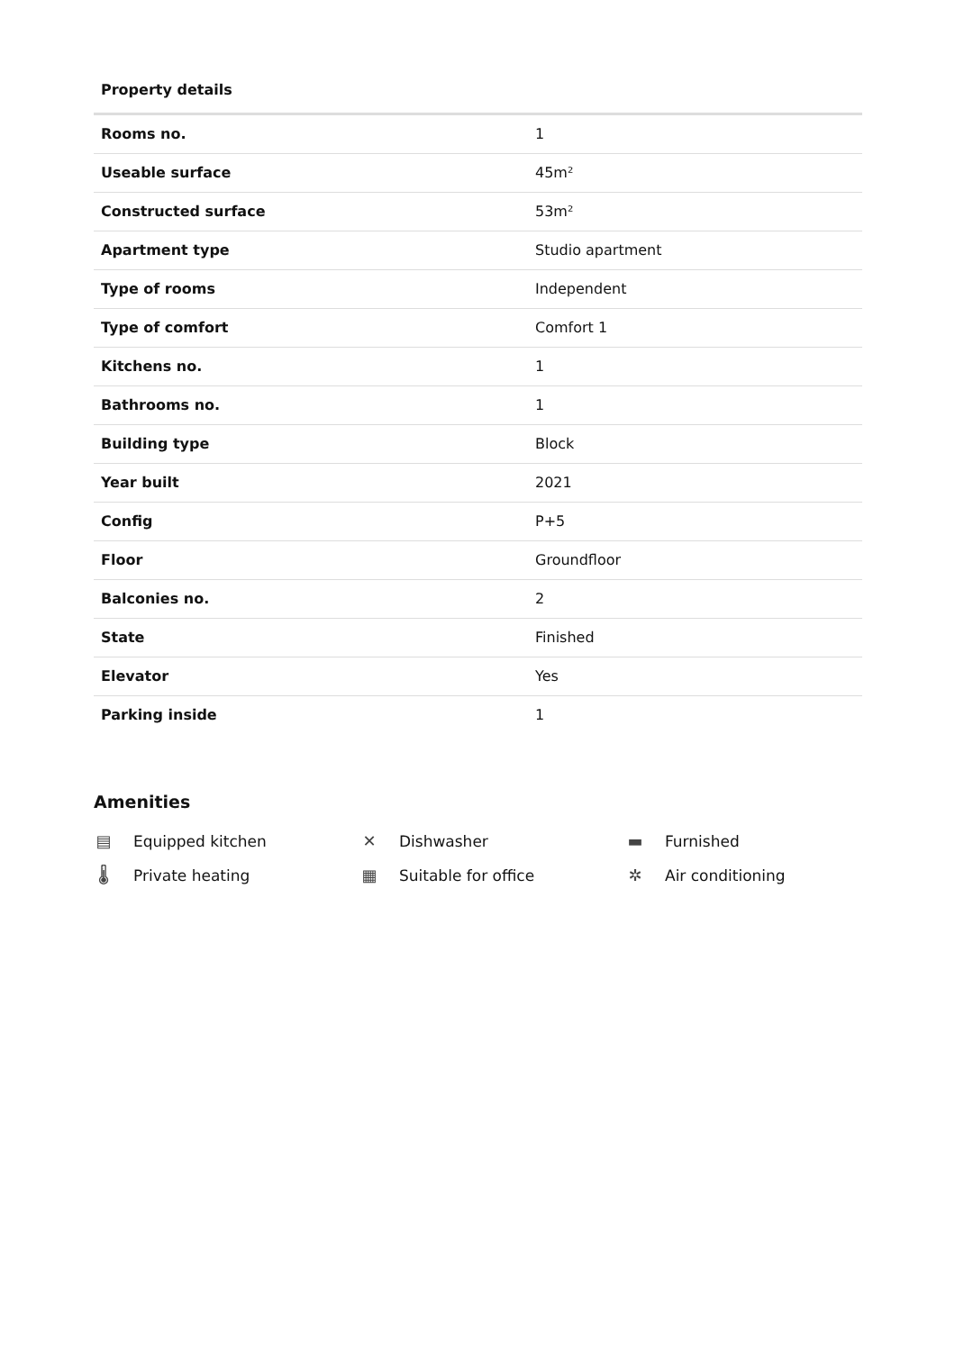| Property details | |
| --- | --- |
| Rooms no. | 1 |
| Useable surface | 45m² |
| Constructed surface | 53m² |
| Apartment type | Studio apartment |
| Type of rooms | Independent |
| Type of comfort | Comfort 1 |
| Kitchens no. | 1 |
| Bathrooms no. | 1 |
| Building type | Block |
| Year built | 2021 |
| Config | P+5 |
| Floor | Groundfloor |
| Balconies no. | 2 |
| State | Finished |
| Elevator | Yes |
| Parking inside | 1 |
Amenities
▤ Equipped kitchen
✕ Dishwasher
▬ Furnished
🌡 Private heating
▦ Suitable for office
✲ Air conditioning